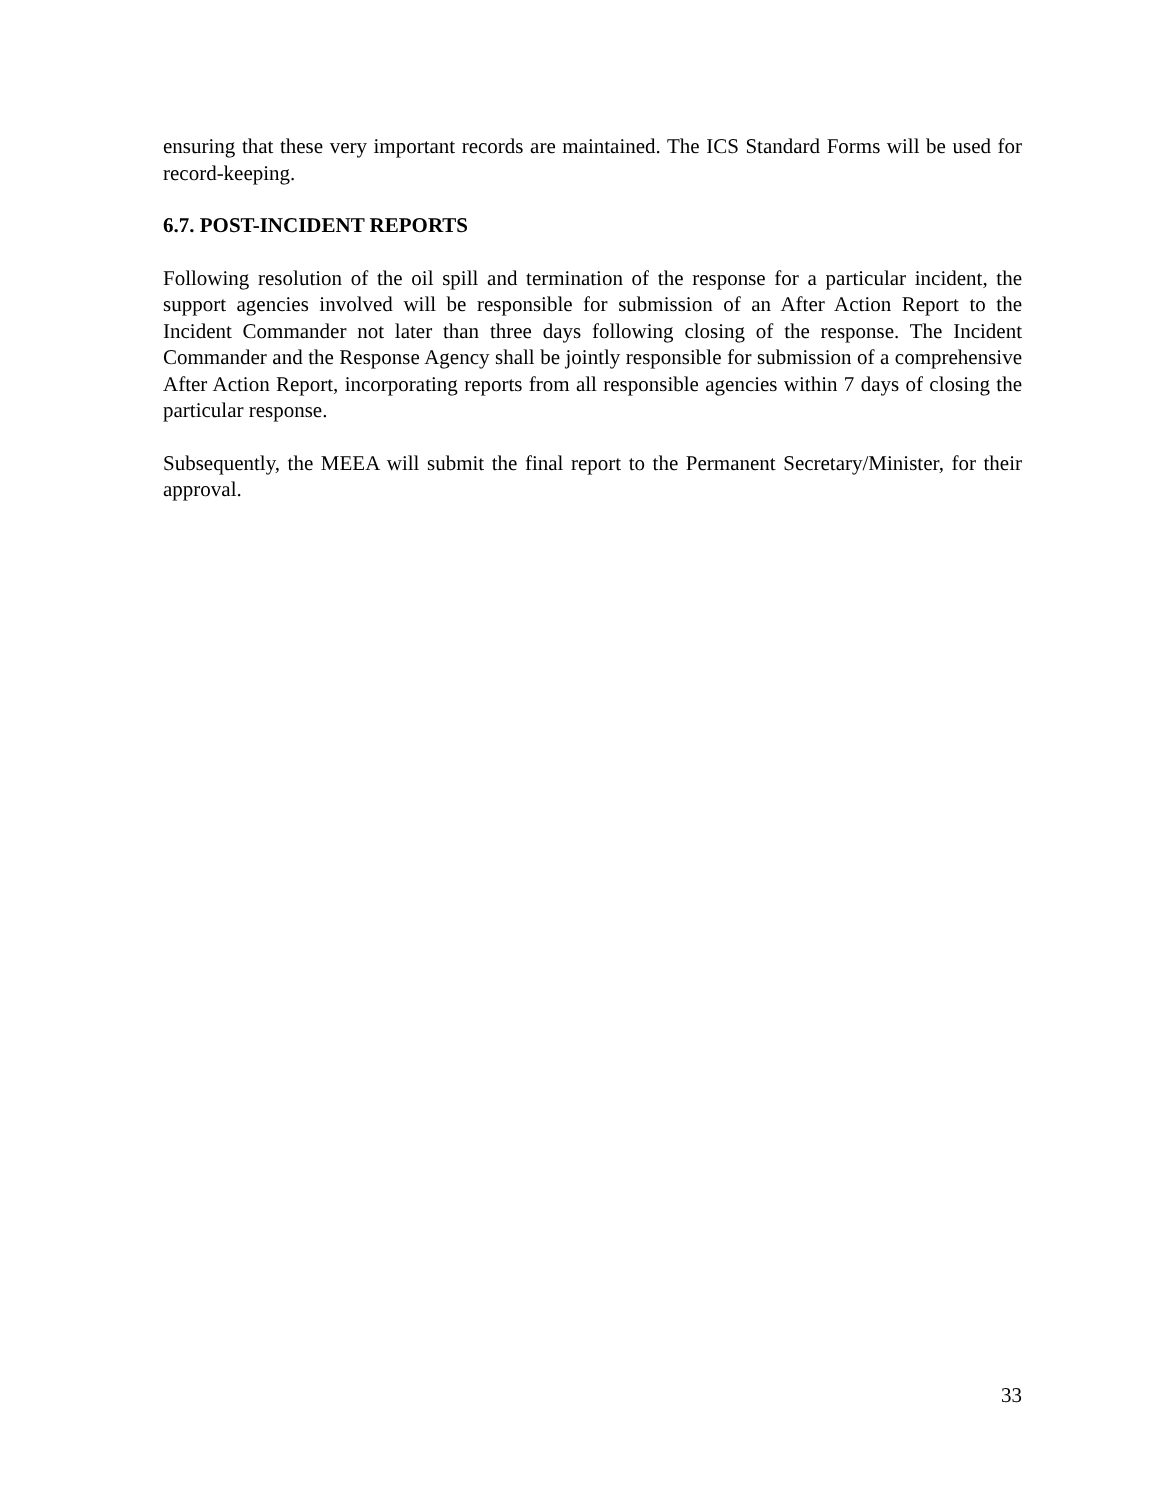ensuring that these very important records are maintained. The ICS Standard Forms will be used for record-keeping.
6.7. POST-INCIDENT REPORTS
Following resolution of the oil spill and termination of the response for a particular incident, the support agencies involved will be responsible for submission of an After Action Report to the Incident Commander not later than three days following closing of the response. The Incident Commander and the Response Agency shall be jointly responsible for submission of a comprehensive After Action Report, incorporating reports from all responsible agencies within 7 days of closing the particular response.
Subsequently, the MEEA will submit the final report to the Permanent Secretary/Minister, for their approval.
33